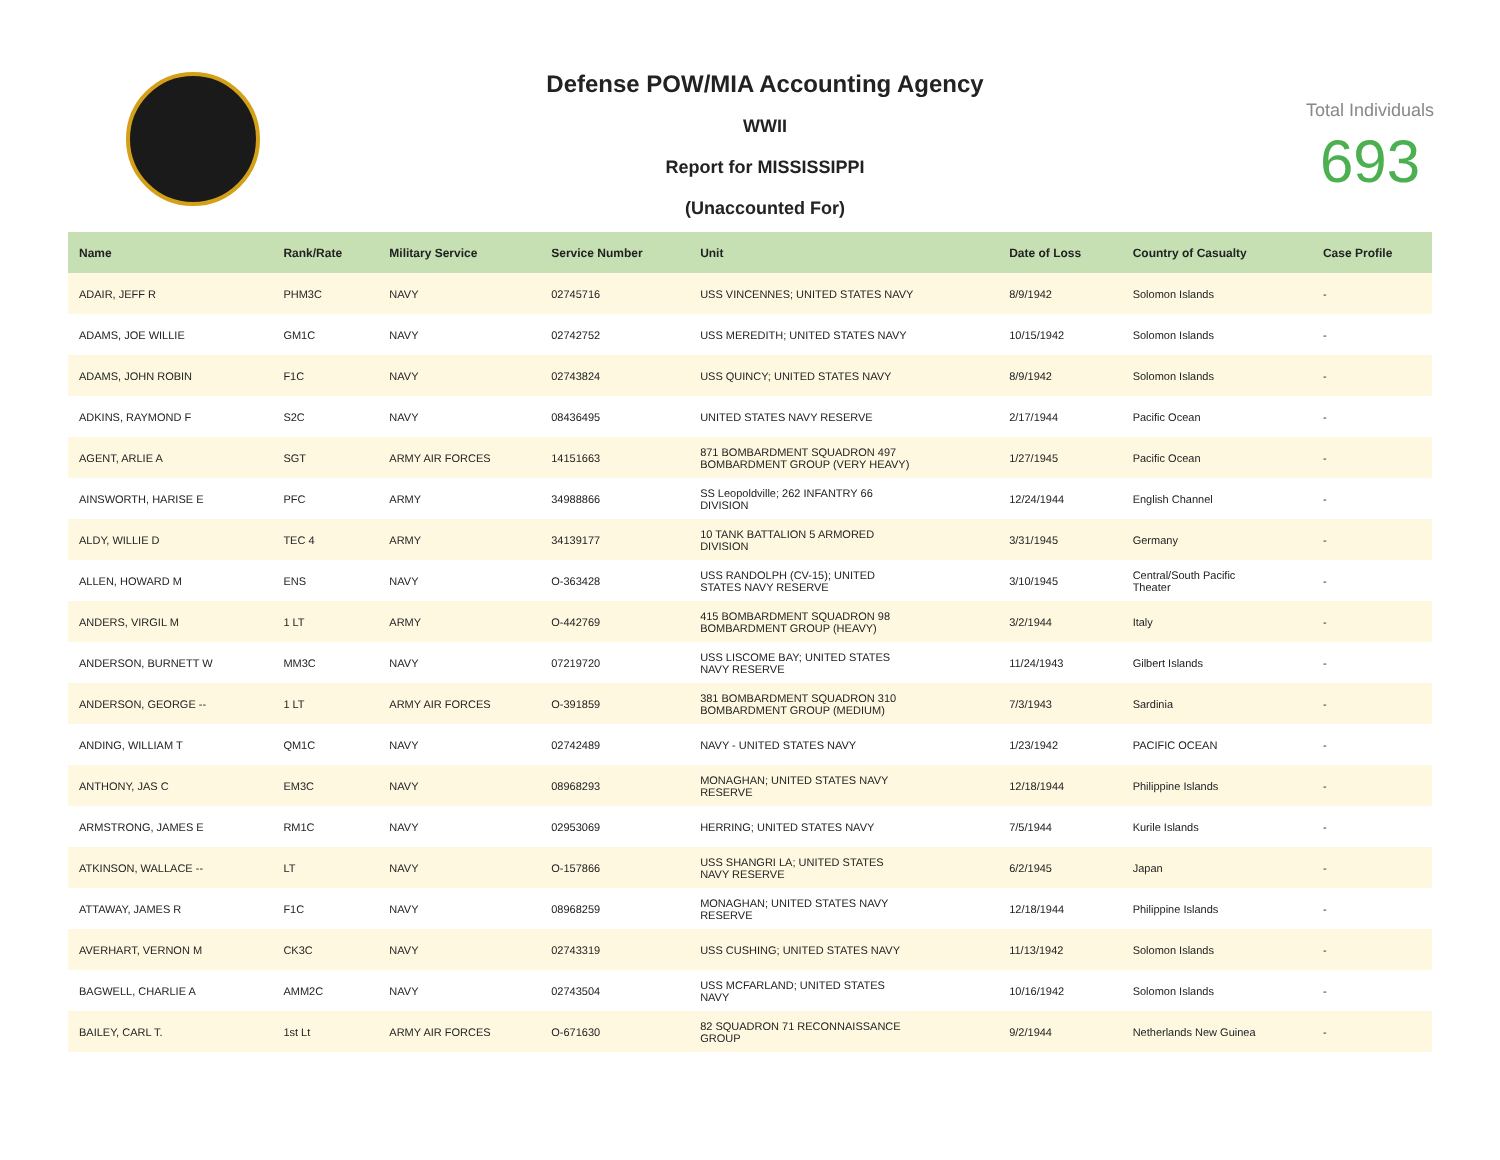Defense POW/MIA Accounting Agency
WWII
Report for MISSISSIPPI
(Unaccounted For)
Total Individuals
693
| Name | Rank/Rate | Military Service | Service Number | Unit | Date of Loss | Country of Casualty | Case Profile |
| --- | --- | --- | --- | --- | --- | --- | --- |
| ADAIR, JEFF R | PHM3C | NAVY | 02745716 | USS VINCENNES; UNITED STATES NAVY | 8/9/1942 | Solomon Islands | - |
| ADAMS, JOE WILLIE | GM1C | NAVY | 02742752 | USS MEREDITH; UNITED STATES NAVY | 10/15/1942 | Solomon Islands | - |
| ADAMS, JOHN ROBIN | F1C | NAVY | 02743824 | USS QUINCY; UNITED STATES NAVY | 8/9/1942 | Solomon Islands | - |
| ADKINS, RAYMOND F | S2C | NAVY | 08436495 | UNITED STATES NAVY RESERVE | 2/17/1944 | Pacific Ocean | - |
| AGENT, ARLIE A | SGT | ARMY AIR FORCES | 14151663 | 871 BOMBARDMENT SQUADRON 497 BOMBARDMENT GROUP (VERY HEAVY) | 1/27/1945 | Pacific Ocean | - |
| AINSWORTH, HARISE E | PFC | ARMY | 34988866 | SS Leopoldville; 262 INFANTRY 66 DIVISION | 12/24/1944 | English Channel | - |
| ALDY, WILLIE D | TEC 4 | ARMY | 34139177 | 10 TANK BATTALION 5 ARMORED DIVISION | 3/31/1945 | Germany | - |
| ALLEN, HOWARD M | ENS | NAVY | O-363428 | USS RANDOLPH (CV-15); UNITED STATES NAVY RESERVE | 3/10/1945 | Central/South Pacific Theater | - |
| ANDERS, VIRGIL M | 1 LT | ARMY | O-442769 | 415 BOMBARDMENT SQUADRON 98 BOMBARDMENT GROUP (HEAVY) | 3/2/1944 | Italy | - |
| ANDERSON, BURNETT W | MM3C | NAVY | 07219720 | USS LISCOME BAY; UNITED STATES NAVY RESERVE | 11/24/1943 | Gilbert Islands | - |
| ANDERSON, GEORGE -- | 1 LT | ARMY AIR FORCES | O-391859 | 381 BOMBARDMENT SQUADRON 310 BOMBARDMENT GROUP (MEDIUM) | 7/3/1943 | Sardinia | - |
| ANDING, WILLIAM T | QM1C | NAVY | 02742489 | NAVY - UNITED STATES NAVY | 1/23/1942 | PACIFIC OCEAN | - |
| ANTHONY, JAS C | EM3C | NAVY | 08968293 | MONAGHAN; UNITED STATES NAVY RESERVE | 12/18/1944 | Philippine Islands | - |
| ARMSTRONG, JAMES E | RM1C | NAVY | 02953069 | HERRING; UNITED STATES NAVY | 7/5/1944 | Kurile Islands | - |
| ATKINSON, WALLACE -- | LT | NAVY | O-157866 | USS SHANGRI LA; UNITED STATES NAVY RESERVE | 6/2/1945 | Japan | - |
| ATTAWAY, JAMES R | F1C | NAVY | 08968259 | MONAGHAN; UNITED STATES NAVY RESERVE | 12/18/1944 | Philippine Islands | - |
| AVERHART, VERNON M | CK3C | NAVY | 02743319 | USS CUSHING; UNITED STATES NAVY | 11/13/1942 | Solomon Islands | - |
| BAGWELL, CHARLIE A | AMM2C | NAVY | 02743504 | USS MCFARLAND; UNITED STATES NAVY | 10/16/1942 | Solomon Islands | - |
| BAILEY, CARL T. | 1st Lt | ARMY AIR FORCES | O-671630 | 82 SQUADRON 71 RECONNAISSANCE GROUP | 9/2/1944 | Netherlands New Guinea | - |